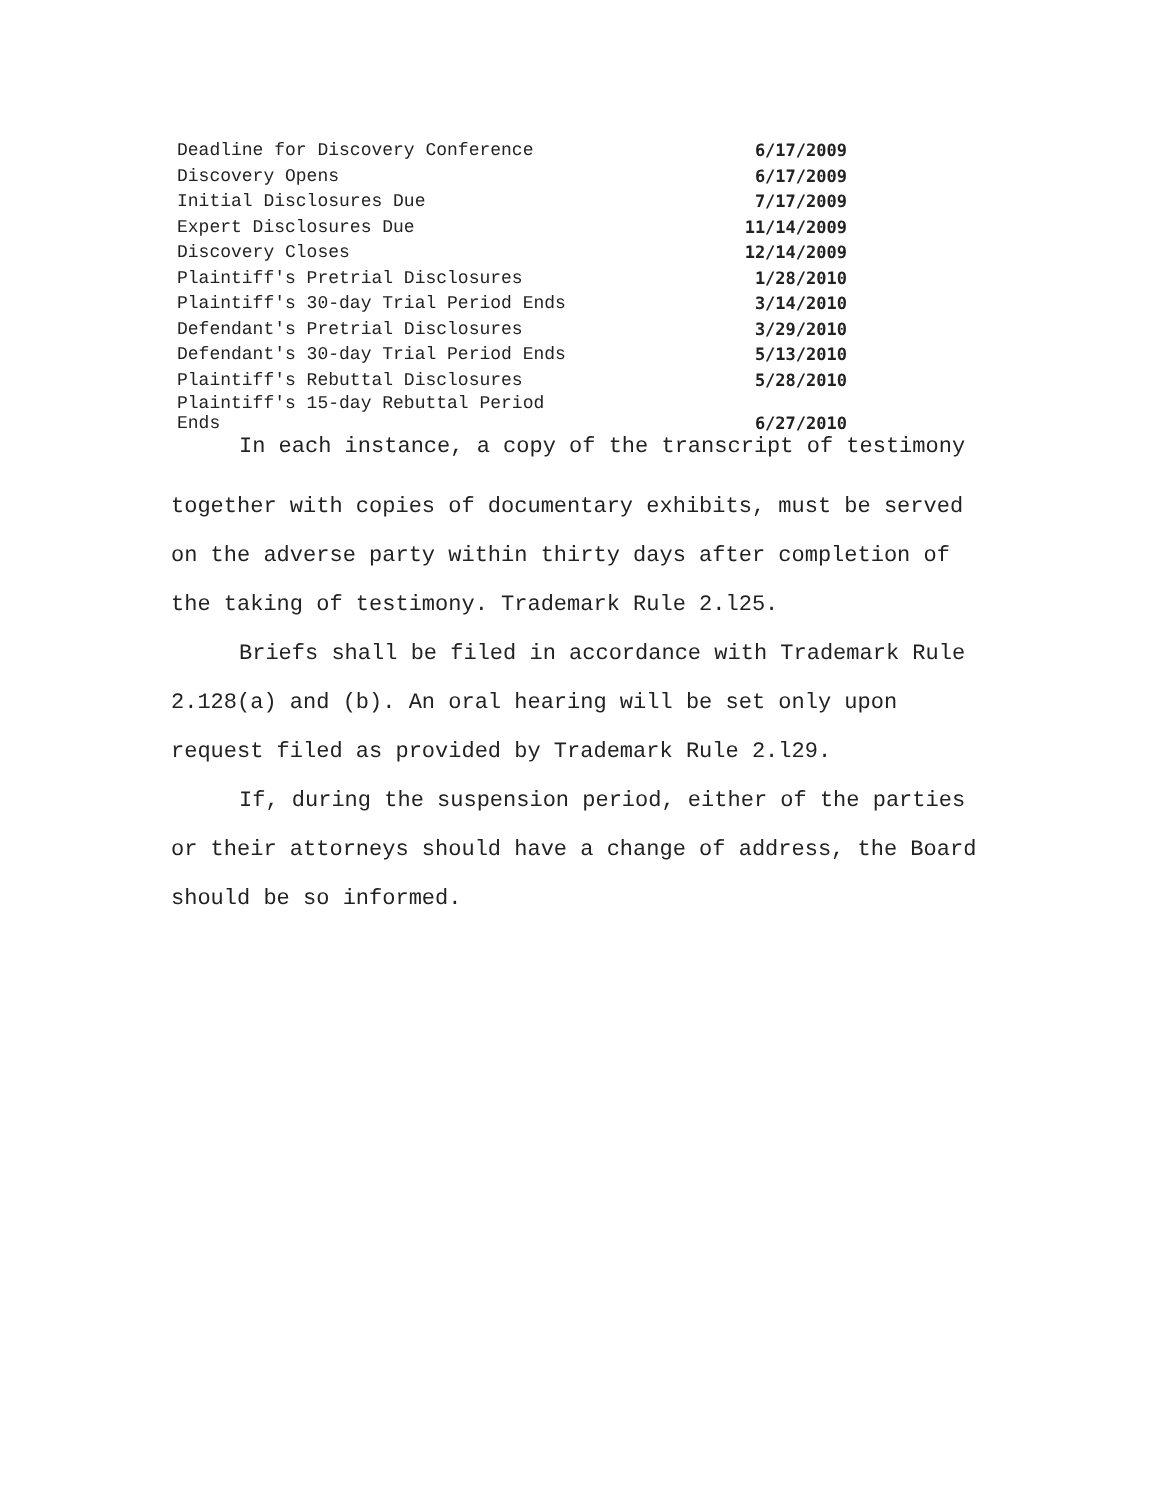| Deadline for Discovery Conference | 6/17/2009 |
| Discovery Opens | 6/17/2009 |
| Initial Disclosures Due | 7/17/2009 |
| Expert Disclosures Due | 11/14/2009 |
| Discovery Closes | 12/14/2009 |
| Plaintiff's Pretrial Disclosures | 1/28/2010 |
| Plaintiff's 30-day Trial Period Ends | 3/14/2010 |
| Defendant's Pretrial Disclosures | 3/29/2010 |
| Defendant's 30-day Trial Period Ends | 5/13/2010 |
| Plaintiff's Rebuttal Disclosures | 5/28/2010 |
| Plaintiff's 15-day Rebuttal Period Ends | 6/27/2010 |
In each instance, a copy of the transcript of testimony
together with copies of documentary exhibits, must be served on the adverse party within thirty days after completion of the taking of testimony. Trademark Rule 2.l25.
Briefs shall be filed in accordance with Trademark Rule 2.128(a) and (b). An oral hearing will be set only upon request filed as provided by Trademark Rule 2.l29.
If, during the suspension period, either of the parties or their attorneys should have a change of address, the Board should be so informed.